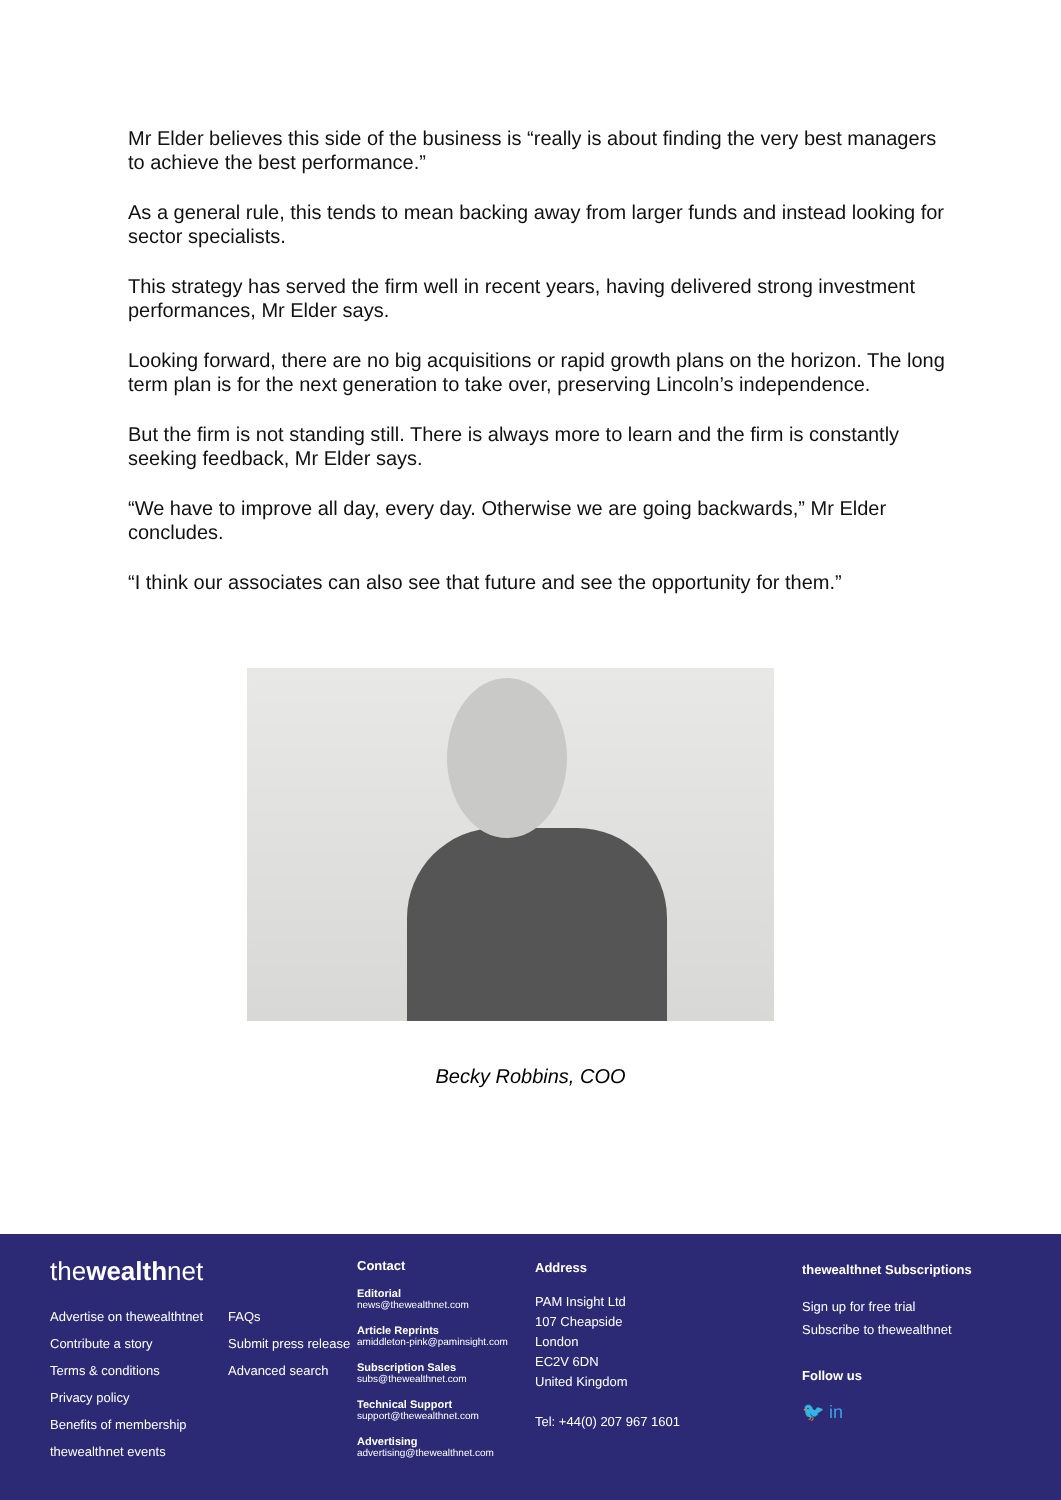Mr Elder believes this side of the business is “really is about finding the very best managers to achieve the best performance.”
As a general rule, this tends to mean backing away from larger funds and instead looking for sector specialists.
This strategy has served the firm well in recent years, having delivered strong investment performances, Mr Elder says.
Looking forward, there are no big acquisitions or rapid growth plans on the horizon. The long term plan is for the next generation to take over, preserving Lincoln’s independence.
But the firm is not standing still. There is always more to learn and the firm is constantly seeking feedback, Mr Elder says.
“We have to improve all day, every day. Otherwise we are going backwards,” Mr Elder concludes.
“I think our associates can also see that future and see the opportunity for them.”
Becky Robbins, COO
thewealthnet
Advertise on thewealthtnet FAQs Contribute a story Submit press release Terms & conditions Advanced search Privacy policy Benefits of membership thewealthnet events
Contact
Editorial
news@thewealthnet.com
Article Reprints
amiddleton-pink@paminsight.com
Subscription Sales
subs@thewealthnet.com
Technical Support
support@thewealthnet.com
Advertising
advertising@thewealthnet.com
Address
PAM Insight Ltd
107 Cheapside
London
EC2V 6DN
United Kingdom
Tel: +44(0) 207 967 1601
thewealthnet Subscriptions
Sign up for free trial
Subscribe to thewealthnet
Follow us
🐦 in